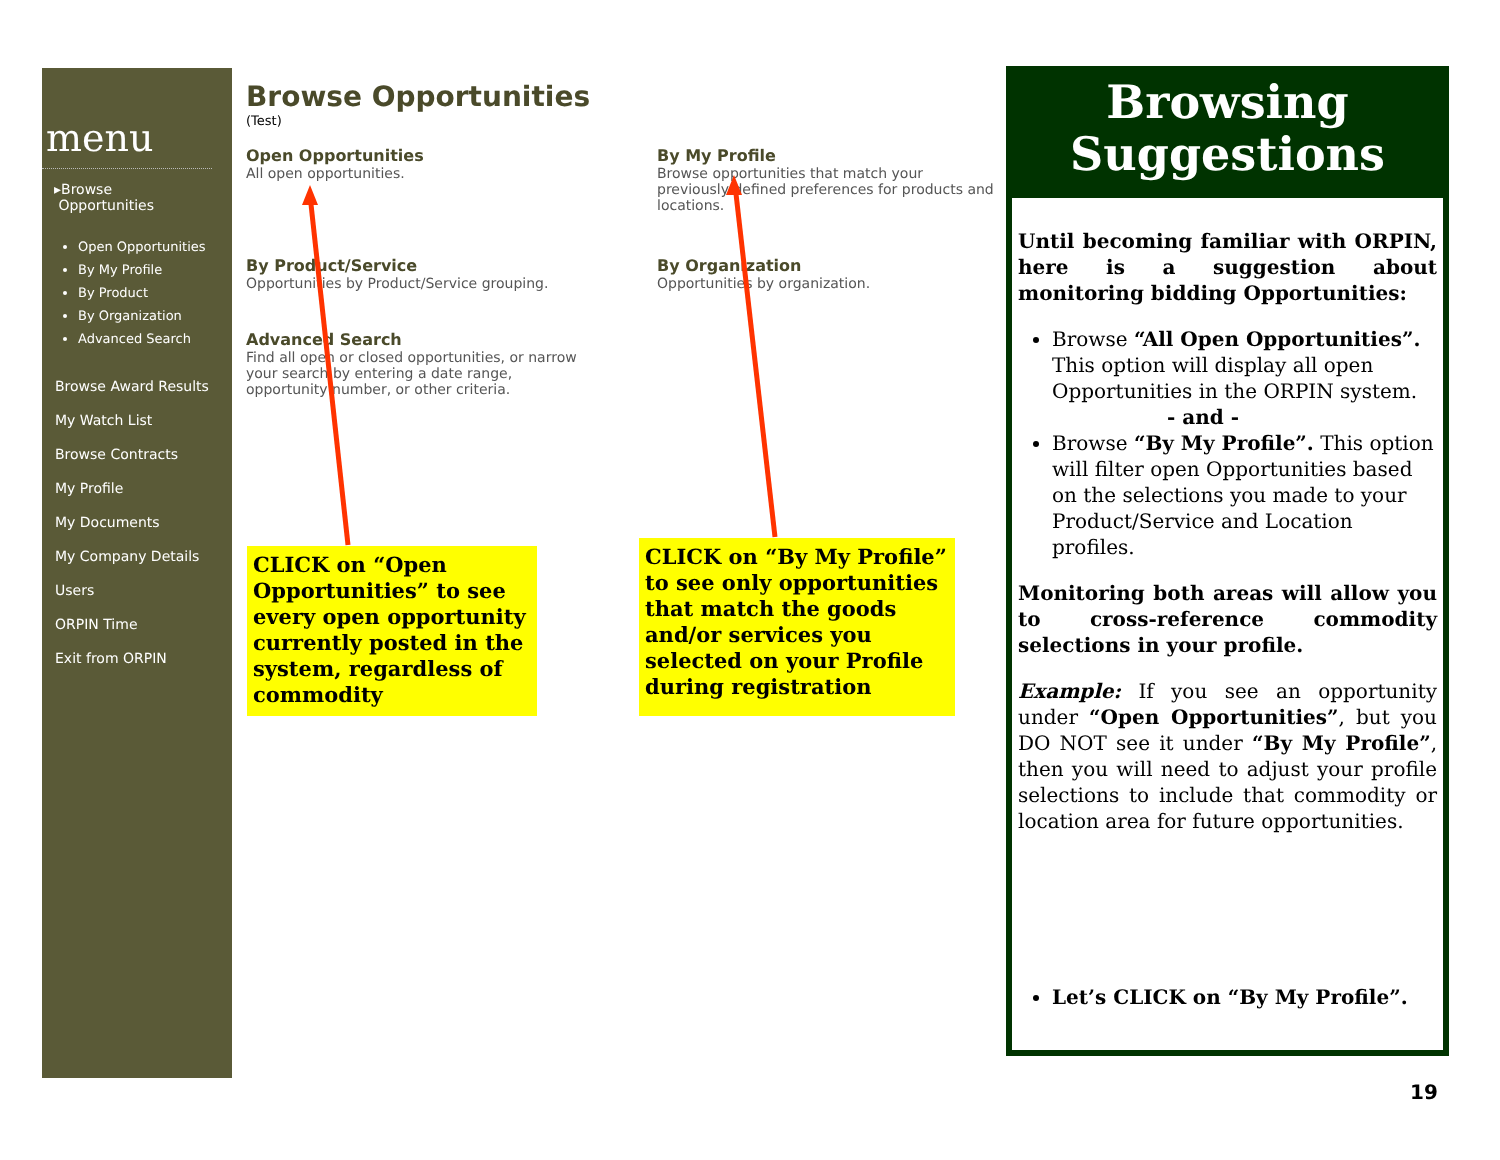menu
▸Browse
Opportunities
Open Opportunities
By My Profile
By Product
By Organization
Advanced Search
Browse Award Results
My Watch List
Browse Contracts
My Profile
My Documents
My Company Details
Users
ORPIN Time
Exit from ORPIN
Browse Opportunities
(Test)
Open Opportunities
All open opportunities.
By My Profile
Browse opportunities that match your previously defined preferences for products and locations.
By Product/Service
Opportunities by Product/Service grouping.
By Organization
Opportunities by organization.
Advanced Search
Find all open or closed opportunities, or narrow your search by entering a date range, opportunity number, or other criteria.
CLICK on “Open Opportunities” to see every open opportunity currently posted in the system, regardless of commodity
CLICK on “By My Profile” to see only opportunities that match the goods and/or services you selected on your Profile during registration
Browsing
Suggestions
Until becoming familiar with ORPIN, here is a suggestion about monitoring bidding Opportunities:
Browse “All Open Opportunities”. This option will display all open Opportunities in the ORPIN system.
- and -
Browse “By My Profile”. This option will filter open Opportunities based on the selections you made to your Product/Service and Location profiles.
Monitoring both areas will allow you to cross-reference commodity selections in your profile.
Example: If you see an opportunity under “Open Opportunities”, but you DO NOT see it under “By My Profile”, then you will need to adjust your profile selections to include that commodity or location area for future opportunities.
Let’s CLICK on “By My Profile”.
19